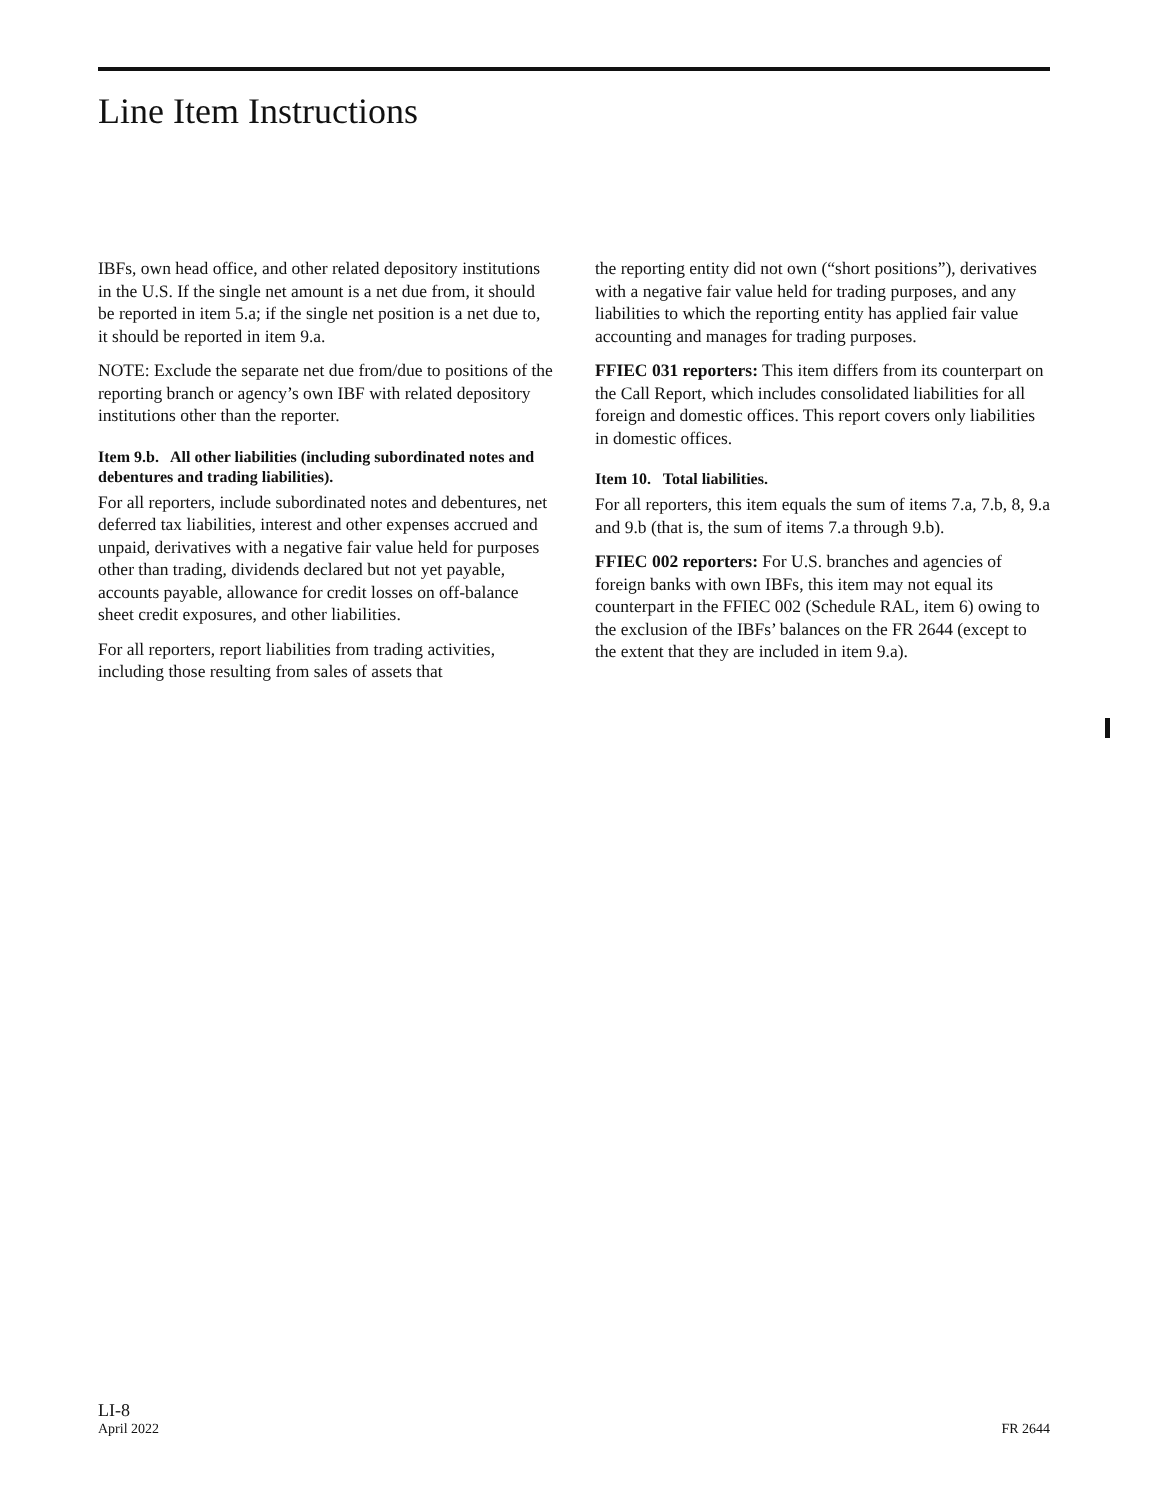Line Item Instructions
IBFs, own head office, and other related depository institutions in the U.S. If the single net amount is a net due from, it should be reported in item 5.a; if the single net position is a net due to, it should be reported in item 9.a.
NOTE: Exclude the separate net due from/due to positions of the reporting branch or agency’s own IBF with related depository institutions other than the reporter.
Item 9.b. All other liabilities (including subordinated notes and debentures and trading liabilities).
For all reporters, include subordinated notes and debentures, net deferred tax liabilities, interest and other expenses accrued and unpaid, derivatives with a negative fair value held for purposes other than trading, dividends declared but not yet payable, accounts payable, allowance for credit losses on off-balance sheet credit exposures, and other liabilities.
For all reporters, report liabilities from trading activities, including those resulting from sales of assets that
the reporting entity did not own (“short positions”), derivatives with a negative fair value held for trading purposes, and any liabilities to which the reporting entity has applied fair value accounting and manages for trading purposes.
FFIEC 031 reporters: This item differs from its counterpart on the Call Report, which includes consolidated liabilities for all foreign and domestic offices. This report covers only liabilities in domestic offices.
Item 10. Total liabilities.
For all reporters, this item equals the sum of items 7.a, 7.b, 8, 9.a and 9.b (that is, the sum of items 7.a through 9.b).
FFIEC 002 reporters: For U.S. branches and agencies of foreign banks with own IBFs, this item may not equal its counterpart in the FFIEC 002 (Schedule RAL, item 6) owing to the exclusion of the IBFs’ balances on the FR 2644 (except to the extent that they are included in item 9.a).
LI-8
April 2022
FR 2644